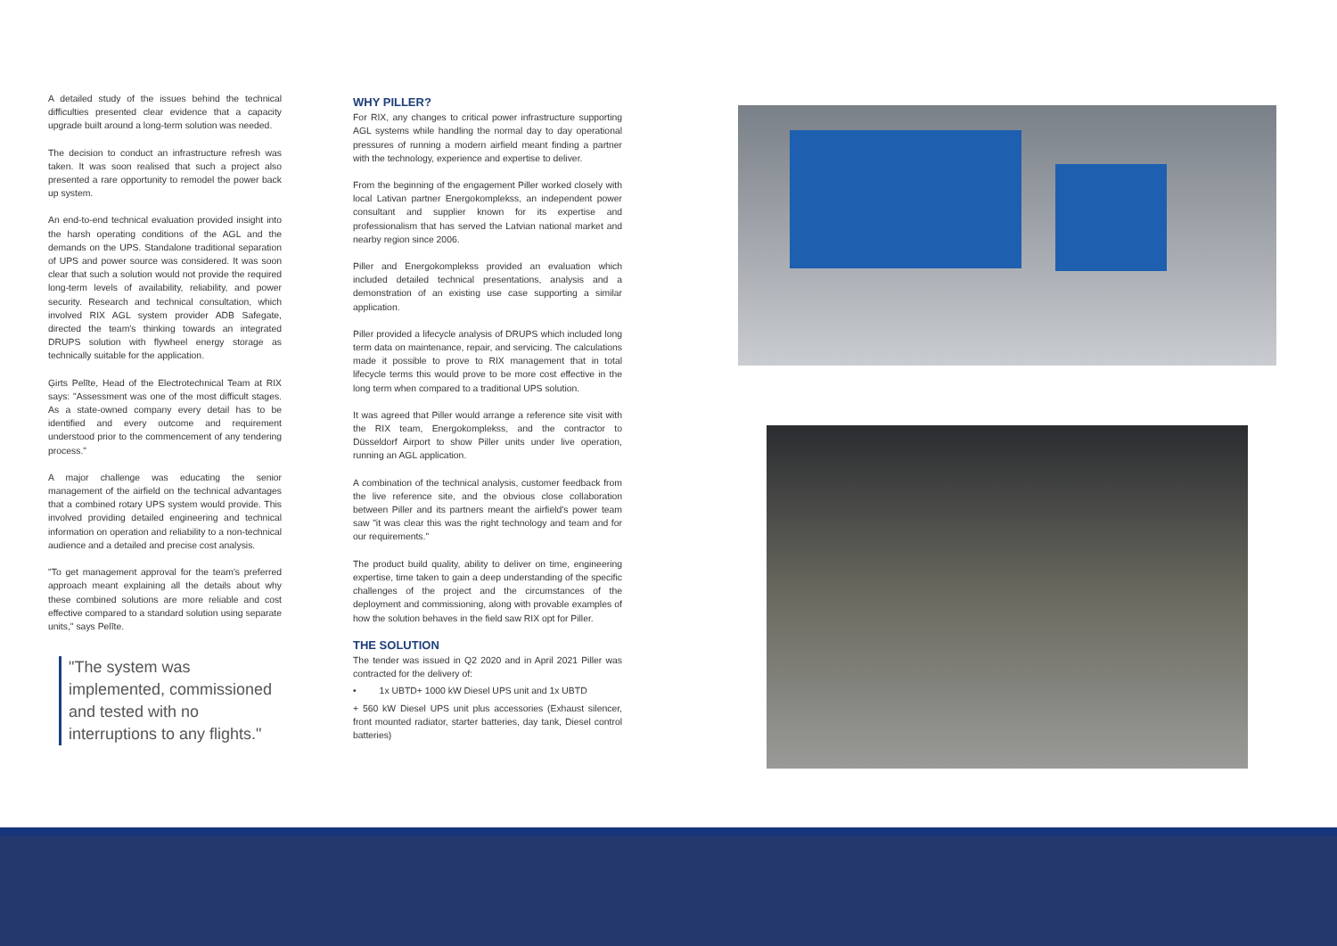A detailed study of the issues behind the technical difficulties presented clear evidence that a capacity upgrade built around a long-term solution was needed.
The decision to conduct an infrastructure refresh was taken. It was soon realised that such a project also presented a rare opportunity to remodel the power back up system.
An end-to-end technical evaluation provided insight into the harsh operating conditions of the AGL and the demands on the UPS. Standalone traditional separation of UPS and power source was considered. It was soon clear that such a solution would not provide the required long-term levels of availability, reliability, and power security. Research and technical consultation, which involved RIX AGL system provider ADB Safegate, directed the team's thinking towards an integrated DRUPS solution with flywheel energy storage as technically suitable for the application.
Ģirts Pelīte, Head of the Electrotechnical Team at RIX says: "Assessment was one of the most difficult stages. As a state-owned company every detail has to be identified and every outcome and requirement understood prior to the commencement of any tendering process."
A major challenge was educating the senior management of the airfield on the technical advantages that a combined rotary UPS system would provide. This involved providing detailed engineering and technical information on operation and reliability to a non-technical audience and a detailed and precise cost analysis.
"To get management approval for the team's preferred approach meant explaining all the details about why these combined solutions are more reliable and cost effective compared to a standard solution using separate units," says Pelīte.
"The system was implemented, commissioned and tested with no interruptions to any flights."
WHY PILLER?
For RIX, any changes to critical power infrastructure supporting AGL systems while handling the normal day to day operational pressures of running a modern airfield meant finding a partner with the technology, experience and expertise to deliver.
From the beginning of the engagement Piller worked closely with local Lativan partner Energokomplekss, an independent power consultant and supplier known for its expertise and professionalism that has served the Latvian national market and nearby region since 2006.
Piller and Energokomplekss provided an evaluation which included detailed technical presentations, analysis and a demonstration of an existing use case supporting a similar application.
Piller provided a lifecycle analysis of DRUPS which included long term data on maintenance, repair, and servicing. The calculations made it possible to prove to RIX management that in total lifecycle terms this would prove to be more cost effective in the long term when compared to a traditional UPS solution.
It was agreed that Piller would arrange a reference site visit with the RIX team, Energokomplekss, and the contractor to Düsseldorf Airport to show Piller units under live operation, running an AGL application.
A combination of the technical analysis, customer feedback from the live reference site, and the obvious close collaboration between Piller and its partners meant the airfield's power team saw "it was clear this was the right technology and team and for our requirements."
The product build quality, ability to deliver on time, engineering expertise, time taken to gain a deep understanding of the specific challenges of the project and the circumstances of the deployment and commissioning, along with provable examples of how the solution behaves in the field saw RIX opt for Piller.
THE SOLUTION
The tender was issued in Q2 2020 and in April 2021 Piller was contracted for the delivery of:
• 1x UBTD+ 1000 kW Diesel UPS unit and 1x UBTD
+ 560 kW Diesel UPS unit plus accessories (Exhaust silencer, front mounted radiator, starter batteries, day tank, Diesel control batteries)